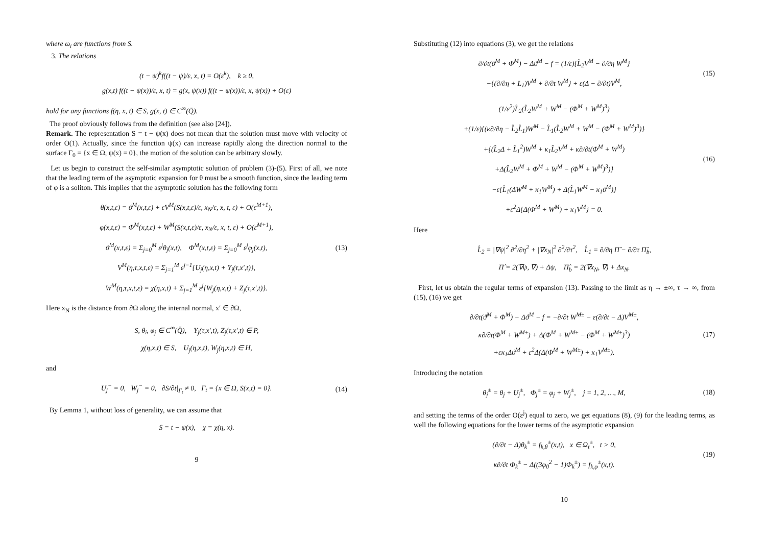where ω<sub>i</sub> are functions from S.
3. The relations
(t − ψ)<sup>k</sup>f((t − ψ)/ε, x, t) = O(ε<sup>k</sup>), k ≥ 0,
g(x,t) f((t − ψ(x))/ε, x, t) = g(x, ψ(x)) f((t − ψ(x))/ε, x, ψ(x)) + O(ε)
hold for any functions f(η, x, t) ∈ S, g(x, t) ∈ C<sup>∞</sup>(Q̄).
The proof obviously follows from the definition (see also [24]).
Remark. The representation S = t − ψ(x) does not mean that the solution must move with velocity of order O(1). Actually, since the function ψ(x) can increase rapidly along the direction normal to the surface Γ<sub>0</sub> = {x ∈ Ω, ψ(x) = 0}, the motion of the solution can be arbitrary slowly.
Let us begin to construct the self-similar asymptotic solution of problem (3)-(5). First of all, we note that the leading term of the asymptotic expansion for θ must be a smooth function, since the leading term of φ is a soliton. This implies that the asymptotic solution has the following form
θ(x,t,ε) = ϑ<sup>M</sup>(x,t,ε) + εV<sup>M</sup>(S(x,t,ε)/ε, x<sub>N</sub>/ε, x, t, ε) + O(ε<sup>M+1</sup>),
φ(x,t,ε) = Φ<sup>M</sup>(x,t,ε) + W<sup>M</sup>(S(x,t,ε)/ε, x<sub>N</sub>/ε, x, t, ε) + O(ε<sup>M+1</sup>),
ϑ<sup>M</sup>(x,t,ε) = Σ<sub>j=0</sub><sup>M</sup> ε<sup>j</sup>θ<sub>j</sub>(x,t), Φ<sup>M</sup>(x,t,ε) = Σ<sub>j=0</sub><sup>M</sup> ε<sup>j</sup>φ<sub>j</sub>(x,t),
V<sup>M</sup>(η,τ,x,t,ε) = Σ<sub>j=1</sub><sup>M</sup> ε<sup>j−1</sup>{U<sub>j</sub>(η,x,t) + Y<sub>j</sub>(τ,x′,t)},
W<sup>M</sup>(η,τ,x,t,ε) = χ(η,x,t) + Σ<sub>j=1</sub><sup>M</sup> ε<sup>j</sup>{W<sub>j</sub>(η,x,t) + Z<sub>j</sub>(τ,x′,t)}.
(13)
Here x<sub>N</sub> is the distance from ∂Ω along the internal normal, x′ ∈ ∂Ω,
S, θ<sub>i</sub>, φ<sub>j</sub> ∈ C<sup>∞</sup>(Q̄), Y<sub>j</sub>(τ,x′,t), Z<sub>j</sub>(τ,x′,t) ∈ P,
χ(η,x,t) ∈ S, U<sub>j</sub>(η,x,t), W<sub>j</sub>(η,x,t) ∈ H,
and
U<sub>j</sub><sup>−</sup> = 0, W<sub>j</sub><sup>−</sup> = 0, ∂S/∂t|<sub>Γ<sub>t</sub></sub> ≠ 0, Γ<sub>t</sub> = {x ∈ Ω, S(x,t) = 0}.
(14)
By Lemma 1, without loss of generality, we can assume that
S = t − ψ(x), χ = χ(η, x).
9
Substituting (12) into equations (3), we get the relations
∂/∂t(ϑ<sup>M</sup> + Φ<sup>M</sup>) − Δϑ<sup>M</sup> − f = (1/ε){L̂<sub>2</sub>V<sup>M</sup> − ∂/∂η W<sup>M</sup>}
−{(∂/∂η + L<sub>1</sub>)V<sup>M</sup> + ∂/∂t W<sup>M</sup>} + ε(Δ − ∂/∂t)V<sup>M</sup>,
(15)
(1/ε<sup>2</sup>)L̂<sub>2</sub>(L̂<sub>2</sub>W<sup>M</sup> + W<sup>M</sup> − (Φ<sup>M</sup> + W<sup>M</sup>)<sup>3</sup>)
+(1/ε){(κ∂/∂η − L̂<sub>2</sub>L̂<sub>1</sub>)W<sup>M</sup> − L̂<sub>1</sub>(L̂<sub>2</sub>W<sup>M</sup> + W<sup>M</sup> − (Φ<sup>M</sup> + W<sup>M</sup>)<sup>3</sup>)}
+{(L̂<sub>2</sub>Δ + L̂<sub>1</sub><sup>2</sup>)W<sup>M</sup> + κ<sub>1</sub>L̂<sub>2</sub>V<sup>M</sup> + κ∂/∂t(Φ<sup>M</sup> + W<sup>M</sup>)
+Δ(L̂<sub>2</sub>W<sup>M</sup> + Φ<sup>M</sup> + W<sup>M</sup> − (Φ<sup>M</sup> + W<sup>M</sup>)<sup>3</sup>)}
−ε{L̂<sub>1</sub>(ΔW<sup>M</sup> + κ<sub>1</sub>W<sup>M</sup>) + Δ(L̂<sub>1</sub>W<sup>M</sup> − κ<sub>1</sub>ϑ<sup>M</sup>)}
+ε<sup>2</sup>Δ{Δ(Φ<sup>M</sup> + W<sup>M</sup>) + κ<sub>1</sub>V<sup>M</sup>} = 0.
(16)
Here
L̂<sub>2</sub> = |∇ψ|<sup>2</sup> ∂<sup>2</sup>/∂η<sup>2</sup> + |∇x<sub>N</sub>|<sup>2</sup> ∂<sup>2</sup>/∂τ<sup>2</sup>, L̂<sub>1</sub> = ∂/∂η Π̂ − ∂/∂τ Π̂<sub>b</sub>,
Π̂ = 2(∇ψ, ∇) + Δψ, Π̂<sub>b</sub> = 2(∇x<sub>N</sub>, ∇) + Δx<sub>N</sub>.
First, let us obtain the regular terms of expansion (13). Passing to the limit as η → ±∞, τ → ∞, from (15), (16) we get
∂/∂t(ϑ<sup>M</sup> + Φ<sup>M</sup>) − Δϑ<sup>M</sup> − f = −∂/∂t W<sup>M±</sup> − ε(∂/∂t − Δ)V<sup>M±</sup>,
κ∂/∂t(Φ<sup>M</sup> + W<sup>M±</sup>) + Δ(Φ<sup>M</sup> + W<sup>M±</sup> − (Φ<sup>M</sup> + W<sup>M±</sup>)<sup>3</sup>)
+εκ<sub>1</sub>Δϑ<sup>M</sup> + ε<sup>2</sup>Δ(Δ(Φ<sup>M</sup> + W<sup>M±</sup>) + κ<sub>1</sub>V<sup>M±</sup>).
(17)
Introducing the notation
θ<sub>j</sub><sup>±</sup> = θ<sub>j</sub> + U<sub>j</sub><sup>±</sup>, Φ<sub>j</sub><sup>±</sup> = φ<sub>j</sub> + W<sub>j</sub><sup>±</sup>, j = 1, 2, …, M,
(18)
and setting the terms of the order O(ε<sup>j</sup>) equal to zero, we get equations (8), (9) for the leading terms, as well the following equations for the lower terms of the asymptotic expansion
(∂/∂t − Δ)θ<sub>k</sub><sup>±</sup> = f<sub>k,θ</sub><sup>±</sup>(x,t), x ∈ Ω<sub>t</sub><sup>±</sup>, t > 0,
κ∂/∂t Φ<sub>k</sub><sup>±</sup> − Δ((3φ<sub>0</sub><sup>2</sup> − 1)Φ<sub>k</sub><sup>±</sup>) = f<sub>k,φ</sub><sup>±</sup>(x,t).
(19)
10